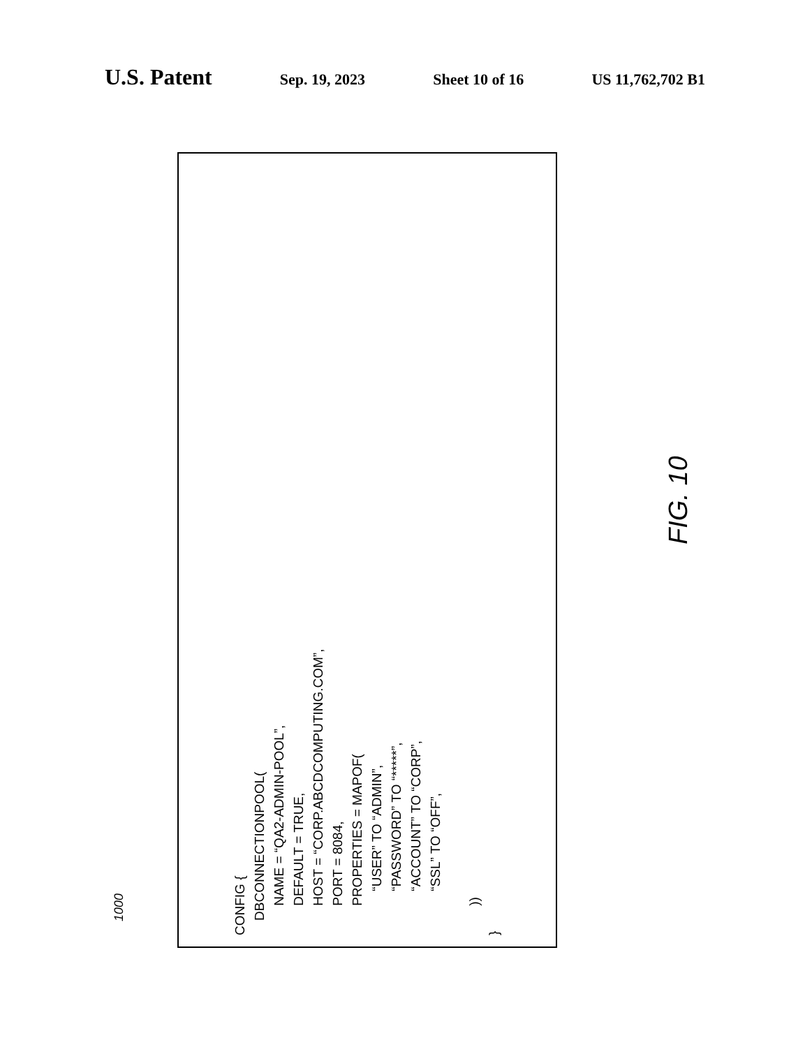U.S. Patent Sep. 19, 2023 Sheet 10 of 16 US 11,762,702 B1
1000
CONFIG { DBCONNECTIONPOOL( NAME = “QA2-ADMIN-POOL”, DEFAULT = TRUE, HOST = “CORP.ABCDCOMPUTING.COM”, PORT = 8084, PROPERTIES = MAPOF( “USER” TO “ADMIN”, “PASSWORD” TO “*****”, “ACCOUNT” TO “CORP”, “SSL” TO “OFF”, )) }
FIG. 10